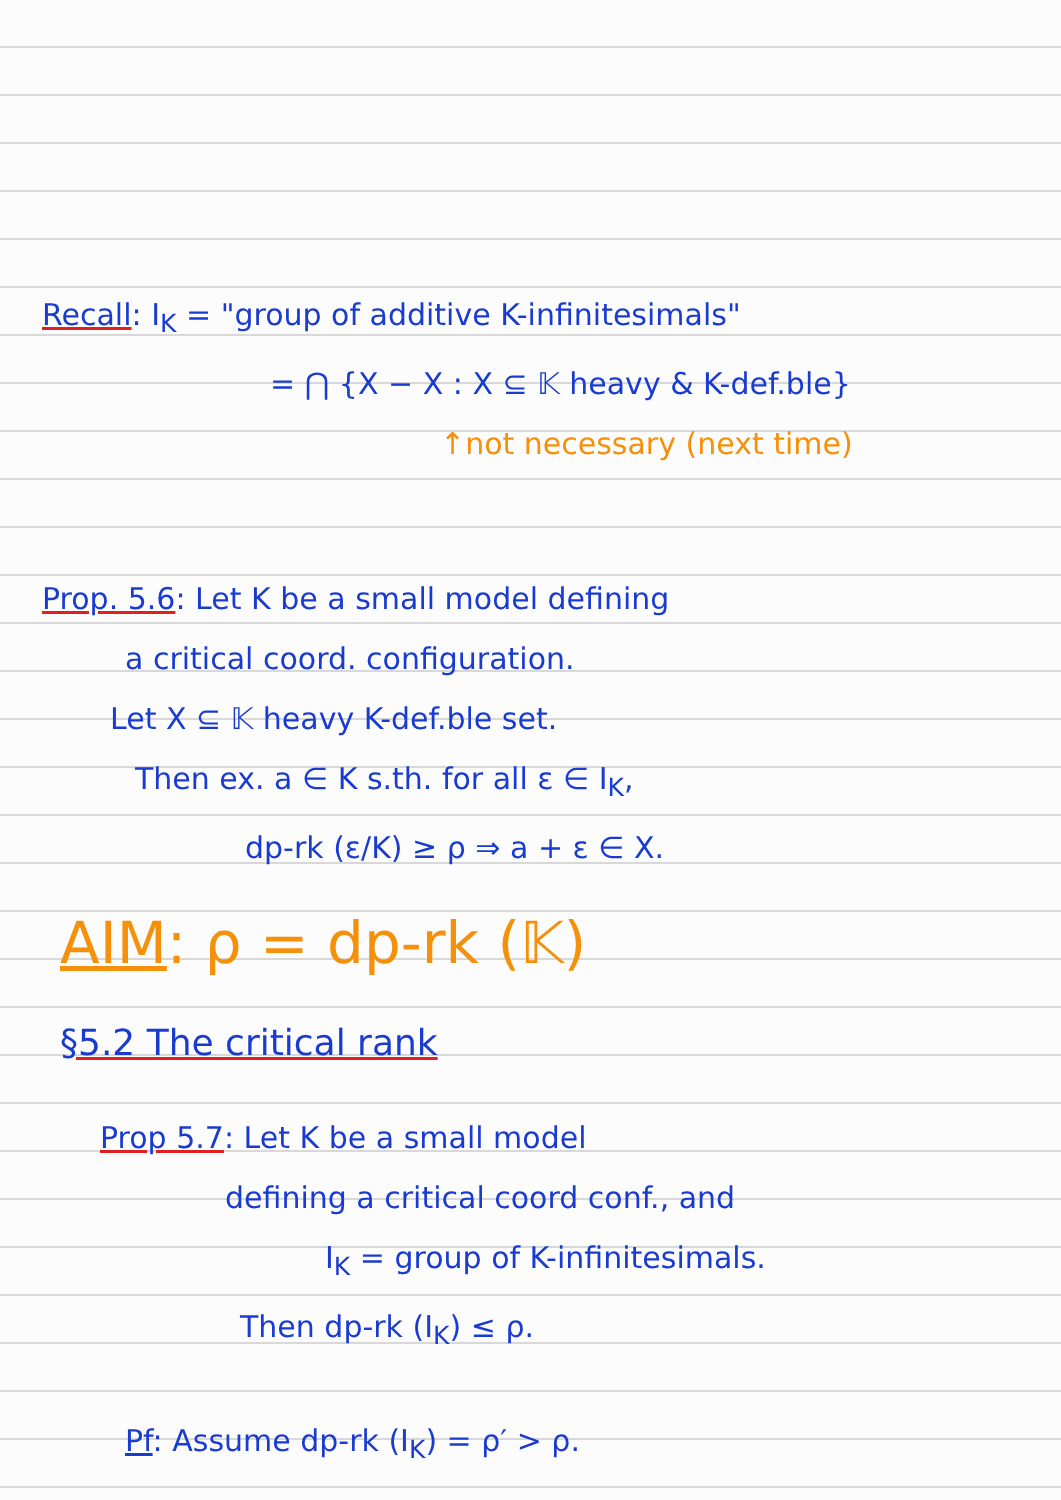Recall: I<sub>K</sub> = "group of additive K-infinitesimals"
= ⋂ {X − X : X ⊆ 𝕂 heavy & K-def.ble}
↑not necessary (next time)
Prop. 5.6: Let K be a small model defining
a critical coord. configuration.
Let X ⊆ 𝕂 heavy K-def.ble set.
Then ex. a ∈ K s.th. for all ε ∈ I<sub>K</sub>,
dp-rk (ε/K) ≥ ρ ⇒ a + ε ∈ X.
AIM: ρ = dp-rk (𝕂)
§5.2 The critical rank
Prop 5.7: Let K be a small model
defining a critical coord conf., and
I<sub>K</sub> = group of K-infinitesimals.
Then dp-rk (I<sub>K</sub>) ≤ ρ.
Pf: Assume dp-rk (I<sub>K</sub>) = ρ′ > ρ.